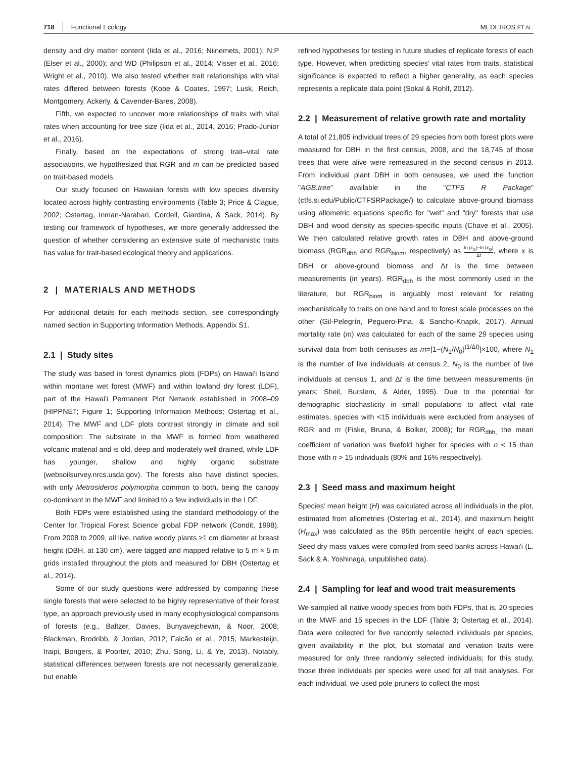718 Functional Ecology MEDEIROS ET AL.
density and dry matter content (Iida et al., 2016; Niinemets, 2001); N:P (Elser et al., 2000); and WD (Philipson et al., 2014; Visser et al., 2016; Wright et al., 2010). We also tested whether trait relationships with vital rates differed between forests (Kobe & Coates, 1997; Lusk, Reich, Montgomery, Ackerly, & Cavender-Bares, 2008).
Fifth, we expected to uncover more relationships of traits with vital rates when accounting for tree size (Iida et al., 2014, 2016; Prado-Junior et al., 2016).
Finally, based on the expectations of strong trait–vital rate associations, we hypothesized that RGR and m can be predicted based on trait-based models.
Our study focused on Hawaiian forests with low species diversity located across highly contrasting environments (Table 3; Price & Clague, 2002; Ostertag, Inman-Narahari, Cordell, Giardina, & Sack, 2014). By testing our framework of hypotheses, we more generally addressed the question of whether considering an extensive suite of mechanistic traits has value for trait-based ecological theory and applications.
2 | MATERIALS AND METHODS
For additional details for each methods section, see correspondingly named section in Supporting Information Methods, Appendix S1.
2.1 | Study sites
The study was based in forest dynamics plots (FDPs) on Hawai'i Island within montane wet forest (MWF) and within lowland dry forest (LDF), part of the Hawai'i Permanent Plot Network established in 2008–09 (HIPPNET; Figure 1; Supporting Information Methods; Ostertag et al., 2014). The MWF and LDF plots contrast strongly in climate and soil composition: The substrate in the MWF is formed from weathered volcanic material and is old, deep and moderately well drained, while LDF has younger, shallow and highly organic substrate (websoilsurvey.nrcs.usda.gov). The forests also have distinct species, with only Metrosideros polymorpha common to both, being the canopy co-dominant in the MWF and limited to a few individuals in the LDF.
Both FDPs were established using the standard methodology of the Center for Tropical Forest Science global FDP network (Condit, 1998). From 2008 to 2009, all live, native woody plants ≥1 cm diameter at breast height (DBH, at 130 cm), were tagged and mapped relative to 5 m × 5 m grids installed throughout the plots and measured for DBH (Ostertag et al., 2014).
Some of our study questions were addressed by comparing these single forests that were selected to be highly representative of their forest type, an approach previously used in many ecophysiological comparisons of forests (e.g., Baltzer, Davies, Bunyavejchewin, & Noor, 2008; Blackman, Brodribb, & Jordan, 2012; Falcão et al., 2015; Markesteijn, Iraipi, Bongers, & Poorter, 2010; Zhu, Song, Li, & Ye, 2013). Notably, statistical differences between forests are not necessarily generalizable, but enable
refined hypotheses for testing in future studies of replicate forests of each type. However, when predicting species' vital rates from traits, statistical significance is expected to reflect a higher generality, as each species represents a replicate data point (Sokal & Rohlf, 2012).
2.2 | Measurement of relative growth rate and mortality
A total of 21,805 individual trees of 29 species from both forest plots were measured for DBH in the first census, 2008, and the 18,745 of those trees that were alive were remeasured in the second census in 2013. From individual plant DBH in both censuses, we used the function "AGB.tree" available in the "CTFS R Package" (ctfs.si.edu/Public/CTFSRPackage/) to calculate above-ground biomass using allometric equations specific for "wet" and "dry" forests that use DBH and wood density as species-specific inputs (Chave et al., 2005). We then calculated relative growth rates in DBH and above-ground biomass (RGR<sub>dbh</sub> and RGR<sub>biom</sub>, respectively) as ln (x<sub>t1</sub>)−ln (x<sub>t0</sub>) Δt, where x is DBH or above-ground biomass and Δt is the time between measurements (in years). RGR<sub>dbh</sub> is the most commonly used in the literature, but RGR<sub>biom</sub> is arguably most relevant for relating mechanistically to traits on one hand and to forest scale processes on the other (Gil-Pelegrín, Peguero-Pina, & Sancho-Knapik, 2017). Annual mortality rate (m) was calculated for each of the same 29 species using survival data from both censuses as m=[1−(N<sub>1</sub>/N<sub>0</sub>)<sup>(1/Δt)</sup>]×100, where N<sub>1</sub> is the number of live individuals at census 2, N<sub>0</sub> is the number of live individuals at census 1, and Δt is the time between measurements (in years; Sheil, Burslem, & Alder, 1995). Due to the potential for demographic stochasticity in small populations to affect vital rate estimates, species with <15 individuals were excluded from analyses of RGR and m (Fiske, Bruna, & Bolker, 2008); for RGR<sub>dbh,</sub> the mean coefficient of variation was fivefold higher for species with n < 15 than those with n > 15 individuals (80% and 16% respectively).
2.3 | Seed mass and maximum height
Species' mean height (H) was calculated across all individuals in the plot, estimated from allometries (Ostertag et al., 2014), and maximum height (H<sub>max</sub>) was calculated as the 95th percentile height of each species. Seed dry mass values were compiled from seed banks across Hawai'i (L. Sack & A. Yoshinaga, unpublished data).
2.4 | Sampling for leaf and wood trait measurements
We sampled all native woody species from both FDPs, that is, 20 species in the MWF and 15 species in the LDF (Table 3; Ostertag et al., 2014). Data were collected for five randomly selected individuals per species, given availability in the plot, but stomatal and venation traits were measured for only three randomly selected individuals; for this study, those three individuals per species were used for all trait analyses. For each individual, we used pole pruners to collect the most